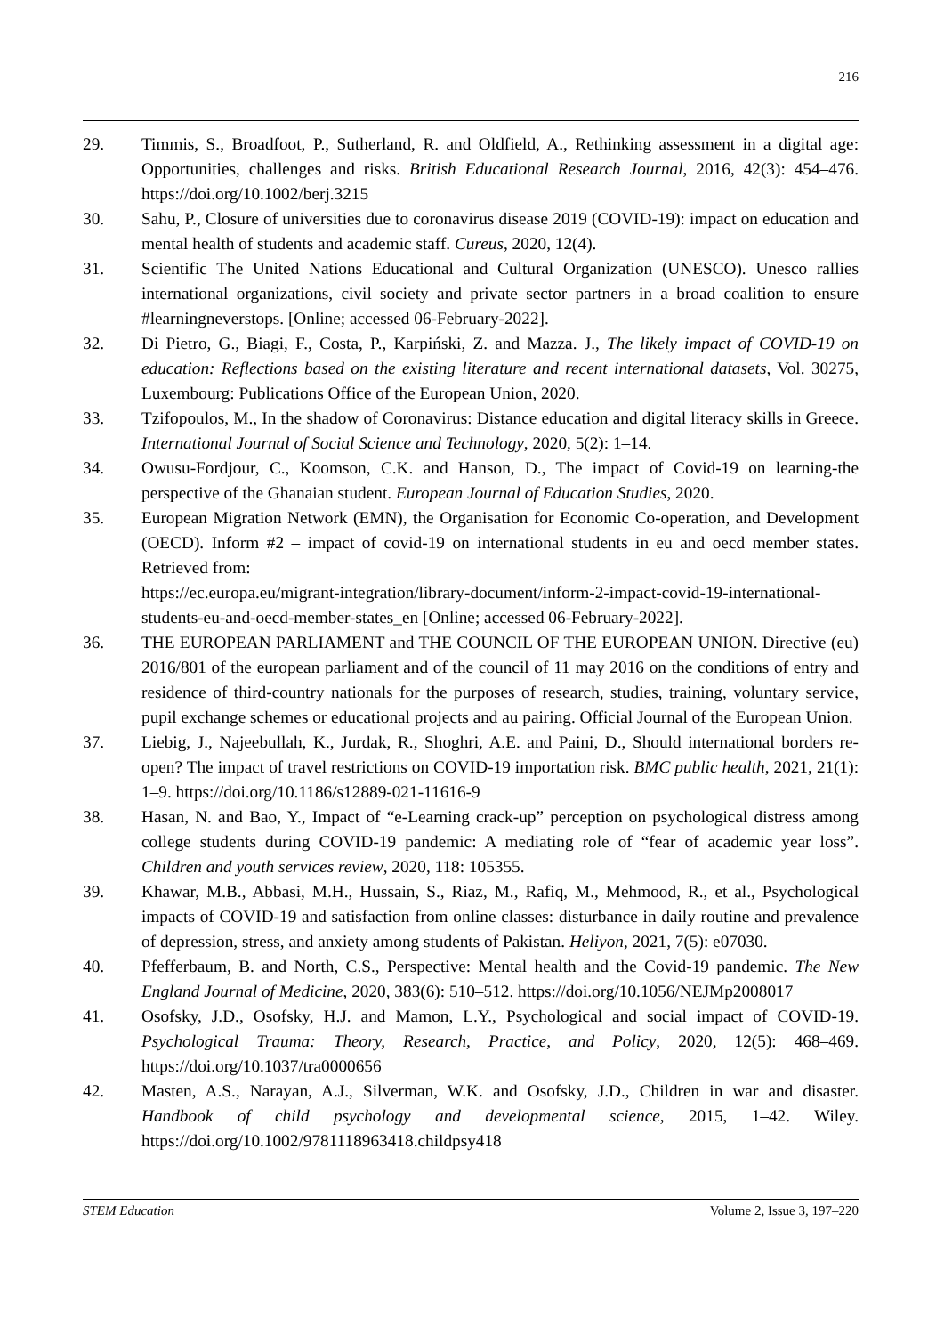216
29. Timmis, S., Broadfoot, P., Sutherland, R. and Oldfield, A., Rethinking assessment in a digital age: Opportunities, challenges and risks. British Educational Research Journal, 2016, 42(3): 454–476. https://doi.org/10.1002/berj.3215
30. Sahu, P., Closure of universities due to coronavirus disease 2019 (COVID-19): impact on education and mental health of students and academic staff. Cureus, 2020, 12(4).
31. Scientific The United Nations Educational and Cultural Organization (UNESCO). Unesco rallies international organizations, civil society and private sector partners in a broad coalition to ensure #learningneverstops. [Online; accessed 06-February-2022].
32. Di Pietro, G., Biagi, F., Costa, P., Karpiński, Z. and Mazza. J., The likely impact of COVID-19 on education: Reflections based on the existing literature and recent international datasets, Vol. 30275, Luxembourg: Publications Office of the European Union, 2020.
33. Tzifopoulos, M., In the shadow of Coronavirus: Distance education and digital literacy skills in Greece. International Journal of Social Science and Technology, 2020, 5(2): 1–14.
34. Owusu-Fordjour, C., Koomson, C.K. and Hanson, D., The impact of Covid-19 on learning-the perspective of the Ghanaian student. European Journal of Education Studies, 2020.
35. European Migration Network (EMN), the Organisation for Economic Co-operation, and Development (OECD). Inform #2 – impact of covid-19 on international students in eu and oecd member states. Retrieved from:
https://ec.europa.eu/migrant-integration/library-document/inform-2-impact-covid-19-international-students-eu-and-oecd-member-states_en [Online; accessed 06-February-2022].
36. THE EUROPEAN PARLIAMENT and THE COUNCIL OF THE EUROPEAN UNION. Directive (eu) 2016/801 of the european parliament and of the council of 11 may 2016 on the conditions of entry and residence of third-country nationals for the purposes of research, studies, training, voluntary service, pupil exchange schemes or educational projects and au pairing. Official Journal of the European Union.
37. Liebig, J., Najeebullah, K., Jurdak, R., Shoghri, A.E. and Paini, D., Should international borders re-open? The impact of travel restrictions on COVID-19 importation risk. BMC public health, 2021, 21(1): 1–9. https://doi.org/10.1186/s12889-021-11616-9
38. Hasan, N. and Bao, Y., Impact of “e-Learning crack-up” perception on psychological distress among college students during COVID-19 pandemic: A mediating role of “fear of academic year loss”. Children and youth services review, 2020, 118: 105355.
39. Khawar, M.B., Abbasi, M.H., Hussain, S., Riaz, M., Rafiq, M., Mehmood, R., et al., Psychological impacts of COVID-19 and satisfaction from online classes: disturbance in daily routine and prevalence of depression, stress, and anxiety among students of Pakistan. Heliyon, 2021, 7(5): e07030.
40. Pfefferbaum, B. and North, C.S., Perspective: Mental health and the Covid-19 pandemic. The New England Journal of Medicine, 2020, 383(6): 510–512. https://doi.org/10.1056/NEJMp2008017
41. Osofsky, J.D., Osofsky, H.J. and Mamon, L.Y., Psychological and social impact of COVID-19. Psychological Trauma: Theory, Research, Practice, and Policy, 2020, 12(5): 468–469. https://doi.org/10.1037/tra0000656
42. Masten, A.S., Narayan, A.J., Silverman, W.K. and Osofsky, J.D., Children in war and disaster. Handbook of child psychology and developmental science, 2015, 1–42. Wiley. https://doi.org/10.1002/9781118963418.childpsy418
STEM Education Volume 2, Issue 3, 197–220